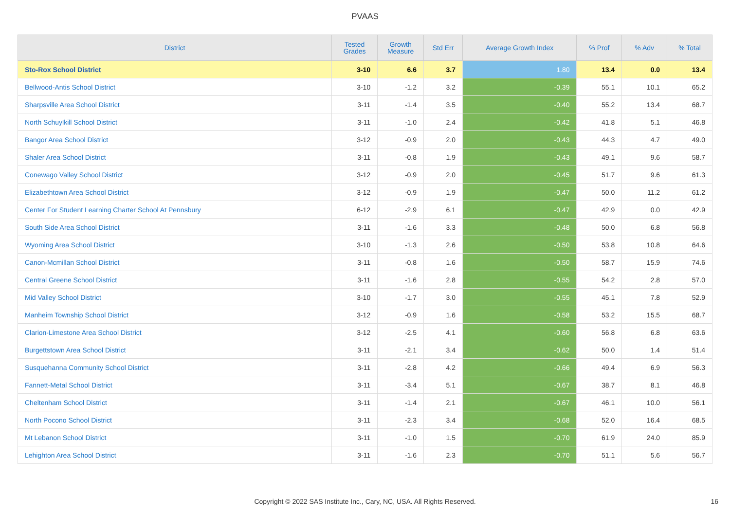PVAAS
| District | Tested Grades | Growth Measure | Std Err | Average Growth Index | % Prof | % Adv | % Total |
| --- | --- | --- | --- | --- | --- | --- | --- |
| Sto-Rox School District | 3-10 | 6.6 | 3.7 | 1.80 | 13.4 | 0.0 | 13.4 |
| Bellwood-Antis School District | 3-10 | -1.2 | 3.2 | -0.39 | 55.1 | 10.1 | 65.2 |
| Sharpsville Area School District | 3-11 | -1.4 | 3.5 | -0.40 | 55.2 | 13.4 | 68.7 |
| North Schuylkill School District | 3-11 | -1.0 | 2.4 | -0.42 | 41.8 | 5.1 | 46.8 |
| Bangor Area School District | 3-12 | -0.9 | 2.0 | -0.43 | 44.3 | 4.7 | 49.0 |
| Shaler Area School District | 3-11 | -0.8 | 1.9 | -0.43 | 49.1 | 9.6 | 58.7 |
| Conewago Valley School District | 3-12 | -0.9 | 2.0 | -0.45 | 51.7 | 9.6 | 61.3 |
| Elizabethtown Area School District | 3-12 | -0.9 | 1.9 | -0.47 | 50.0 | 11.2 | 61.2 |
| Center For Student Learning Charter School At Pennsbury | 6-12 | -2.9 | 6.1 | -0.47 | 42.9 | 0.0 | 42.9 |
| South Side Area School District | 3-11 | -1.6 | 3.3 | -0.48 | 50.0 | 6.8 | 56.8 |
| Wyoming Area School District | 3-10 | -1.3 | 2.6 | -0.50 | 53.8 | 10.8 | 64.6 |
| Canon-Mcmillan School District | 3-11 | -0.8 | 1.6 | -0.50 | 58.7 | 15.9 | 74.6 |
| Central Greene School District | 3-11 | -1.6 | 2.8 | -0.55 | 54.2 | 2.8 | 57.0 |
| Mid Valley School District | 3-10 | -1.7 | 3.0 | -0.55 | 45.1 | 7.8 | 52.9 |
| Manheim Township School District | 3-12 | -0.9 | 1.6 | -0.58 | 53.2 | 15.5 | 68.7 |
| Clarion-Limestone Area School District | 3-12 | -2.5 | 4.1 | -0.60 | 56.8 | 6.8 | 63.6 |
| Burgettstown Area School District | 3-11 | -2.1 | 3.4 | -0.62 | 50.0 | 1.4 | 51.4 |
| Susquehanna Community School District | 3-11 | -2.8 | 4.2 | -0.66 | 49.4 | 6.9 | 56.3 |
| Fannett-Metal School District | 3-11 | -3.4 | 5.1 | -0.67 | 38.7 | 8.1 | 46.8 |
| Cheltenham School District | 3-11 | -1.4 | 2.1 | -0.67 | 46.1 | 10.0 | 56.1 |
| North Pocono School District | 3-11 | -2.3 | 3.4 | -0.68 | 52.0 | 16.4 | 68.5 |
| Mt Lebanon School District | 3-11 | -1.0 | 1.5 | -0.70 | 61.9 | 24.0 | 85.9 |
| Lehighton Area School District | 3-11 | -1.6 | 2.3 | -0.70 | 51.1 | 5.6 | 56.7 |
Copyright © 2022 SAS Institute Inc., Cary, NC, USA. All Rights Reserved. 16